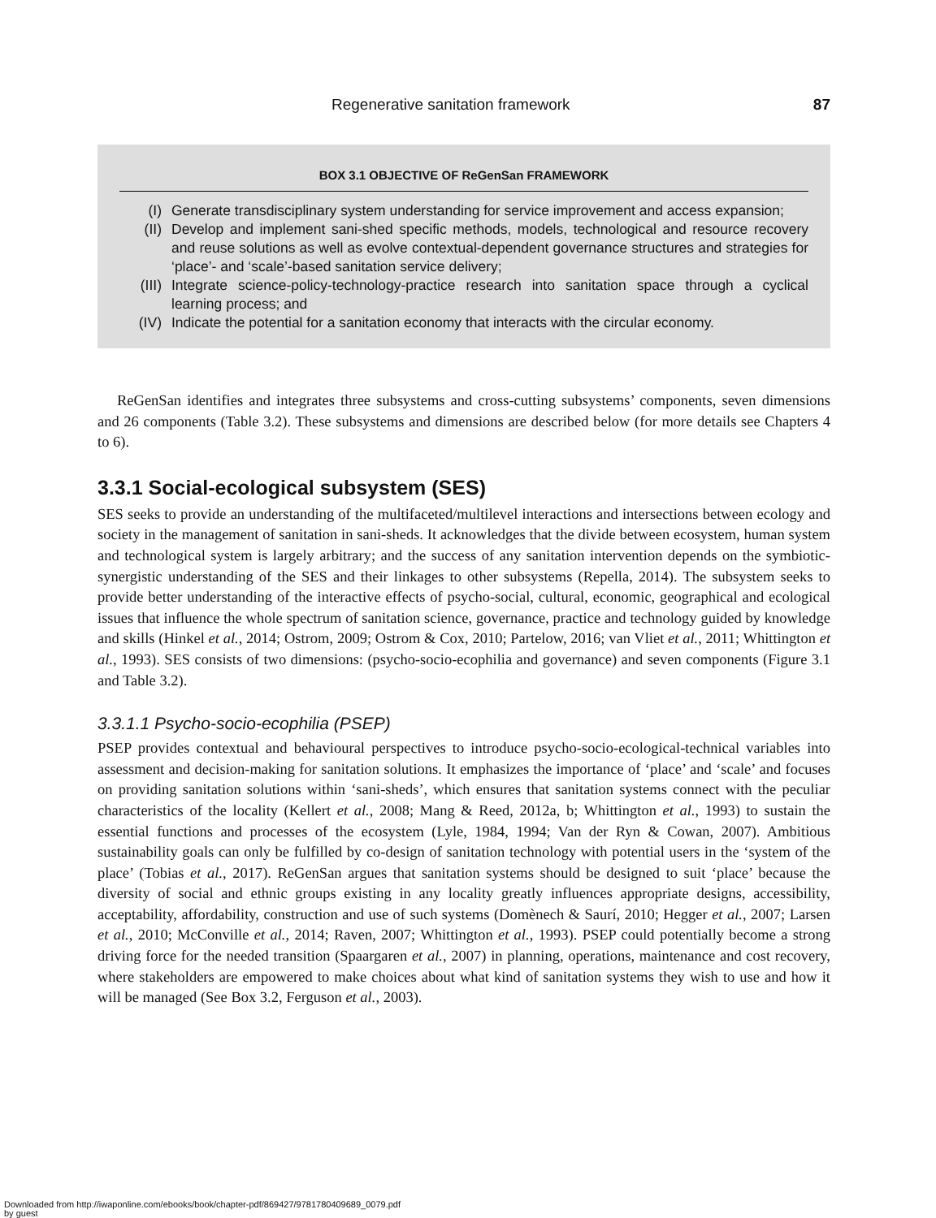Regenerative sanitation framework 87
BOX 3.1 OBJECTIVE OF ReGenSan FRAMEWORK
| (I) | Generate transdisciplinary system understanding for service improvement and access expansion; |
| (II) | Develop and implement sani-shed specific methods, models, technological and resource recovery and reuse solutions as well as evolve contextual-dependent governance structures and strategies for ‘place’- and ‘scale’-based sanitation service delivery; |
| (III) | Integrate science-policy-technology-practice research into sanitation space through a cyclical learning process; and |
| (IV) | Indicate the potential for a sanitation economy that interacts with the circular economy. |
ReGenSan identifies and integrates three subsystems and cross-cutting subsystems’ components, seven dimensions and 26 components (Table 3.2). These subsystems and dimensions are described below (for more details see Chapters 4 to 6).
3.3.1 Social-ecological subsystem (SES)
SES seeks to provide an understanding of the multifaceted/multilevel interactions and intersections between ecology and society in the management of sanitation in sani-sheds. It acknowledges that the divide between ecosystem, human system and technological system is largely arbitrary; and the success of any sanitation intervention depends on the symbiotic-synergistic understanding of the SES and their linkages to other subsystems (Repella, 2014). The subsystem seeks to provide better understanding of the interactive effects of psycho-social, cultural, economic, geographical and ecological issues that influence the whole spectrum of sanitation science, governance, practice and technology guided by knowledge and skills (Hinkel et al., 2014; Ostrom, 2009; Ostrom & Cox, 2010; Partelow, 2016; van Vliet et al., 2011; Whittington et al., 1993). SES consists of two dimensions: (psycho-socio-ecophilia and governance) and seven components (Figure 3.1 and Table 3.2).
3.3.1.1 Psycho-socio-ecophilia (PSEP)
PSEP provides contextual and behavioural perspectives to introduce psycho-socio-ecological-technical variables into assessment and decision-making for sanitation solutions. It emphasizes the importance of ‘place’ and ‘scale’ and focuses on providing sanitation solutions within ‘sani-sheds’, which ensures that sanitation systems connect with the peculiar characteristics of the locality (Kellert et al., 2008; Mang & Reed, 2012a, b; Whittington et al., 1993) to sustain the essential functions and processes of the ecosystem (Lyle, 1984, 1994; Van der Ryn & Cowan, 2007). Ambitious sustainability goals can only be fulfilled by co-design of sanitation technology with potential users in the ‘system of the place’ (Tobias et al., 2017). ReGenSan argues that sanitation systems should be designed to suit ‘place’ because the diversity of social and ethnic groups existing in any locality greatly influences appropriate designs, accessibility, acceptability, affordability, construction and use of such systems (Domènech & Saurí, 2010; Hegger et al., 2007; Larsen et al., 2010; McConville et al., 2014; Raven, 2007; Whittington et al., 1993). PSEP could potentially become a strong driving force for the needed transition (Spaargaren et al., 2007) in planning, operations, maintenance and cost recovery, where stakeholders are empowered to make choices about what kind of sanitation systems they wish to use and how it will be managed (See Box 3.2, Ferguson et al., 2003).
Downloaded from http://iwaponline.com/ebooks/book/chapter-pdf/869427/9781780409689_0079.pdf
by guest